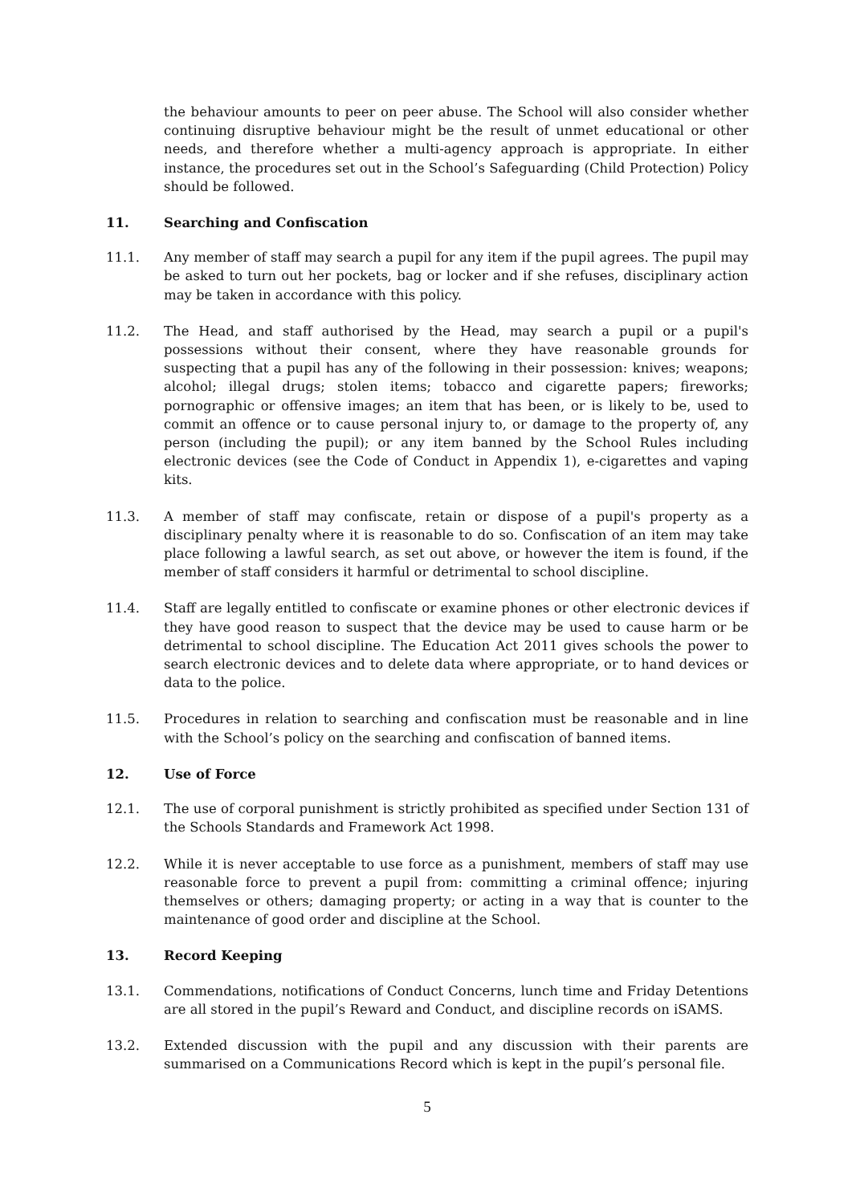the behaviour amounts to peer on peer abuse. The School will also consider whether continuing disruptive behaviour might be the result of unmet educational or other needs, and therefore whether a multi-agency approach is appropriate. In either instance, the procedures set out in the School’s Safeguarding (Child Protection) Policy should be followed.
11. Searching and Confiscation
11.1. Any member of staff may search a pupil for any item if the pupil agrees. The pupil may be asked to turn out her pockets, bag or locker and if she refuses, disciplinary action may be taken in accordance with this policy.
11.2. The Head, and staff authorised by the Head, may search a pupil or a pupil's possessions without their consent, where they have reasonable grounds for suspecting that a pupil has any of the following in their possession: knives; weapons; alcohol; illegal drugs; stolen items; tobacco and cigarette papers; fireworks; pornographic or offensive images; an item that has been, or is likely to be, used to commit an offence or to cause personal injury to, or damage to the property of, any person (including the pupil); or any item banned by the School Rules including electronic devices (see the Code of Conduct in Appendix 1), e-cigarettes and vaping kits.
11.3. A member of staff may confiscate, retain or dispose of a pupil's property as a disciplinary penalty where it is reasonable to do so. Confiscation of an item may take place following a lawful search, as set out above, or however the item is found, if the member of staff considers it harmful or detrimental to school discipline.
11.4. Staff are legally entitled to confiscate or examine phones or other electronic devices if they have good reason to suspect that the device may be used to cause harm or be detrimental to school discipline. The Education Act 2011 gives schools the power to search electronic devices and to delete data where appropriate, or to hand devices or data to the police.
11.5. Procedures in relation to searching and confiscation must be reasonable and in line with the School’s policy on the searching and confiscation of banned items.
12. Use of Force
12.1. The use of corporal punishment is strictly prohibited as specified under Section 131 of the Schools Standards and Framework Act 1998.
12.2. While it is never acceptable to use force as a punishment, members of staff may use reasonable force to prevent a pupil from: committing a criminal offence; injuring themselves or others; damaging property; or acting in a way that is counter to the maintenance of good order and discipline at the School.
13. Record Keeping
13.1. Commendations, notifications of Conduct Concerns, lunch time and Friday Detentions are all stored in the pupil’s Reward and Conduct, and discipline records on iSAMS.
13.2. Extended discussion with the pupil and any discussion with their parents are summarised on a Communications Record which is kept in the pupil’s personal file.
5